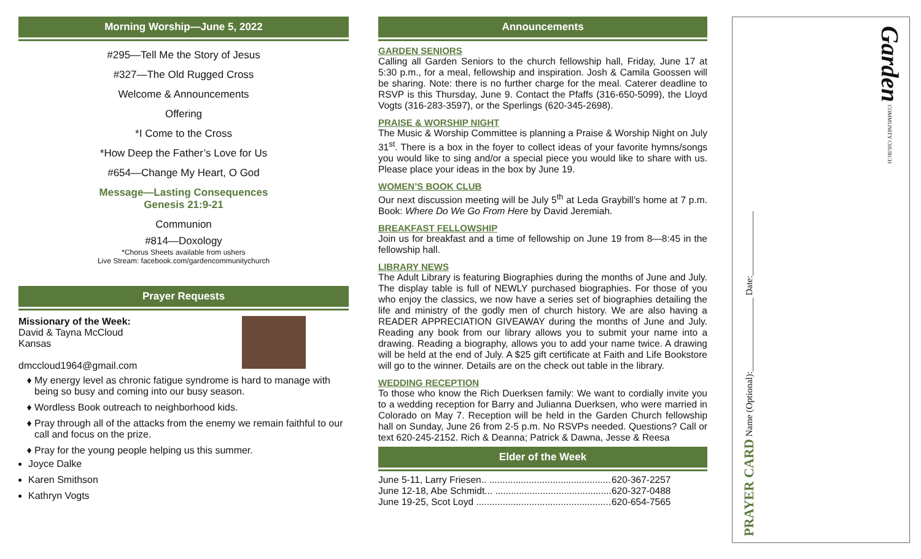Morning Worship—June 5, 2022
#295—Tell Me the Story of Jesus
#327—The Old Rugged Cross
Welcome & Announcements
Offering
*I Come to the Cross
*How Deep the Father’s Love for Us
#654—Change My Heart, O God
Message—Lasting Consequences
Genesis 21:9-21
Communion
#814—Doxology
*Chorus Sheets available from ushers
Live Stream: facebook.com/gardencommunitychurch
Prayer Requests
Missionary of the Week:
David & Tayna McCloud
Kansas
dmccloud1964@gmail.com
My energy level as chronic fatigue syndrome is hard to manage with being so busy and coming into our busy season.
Wordless Book outreach to neighborhood kids.
Pray through all of the attacks from the enemy we remain faithful to our call and focus on the prize.
Pray for the young people helping us this summer.
Joyce Dalke
Karen Smithson
Kathryn Vogts
Announcements
GARDEN SENIORS
Calling all Garden Seniors to the church fellowship hall, Friday, June 17 at 5:30 p.m., for a meal, fellowship and inspiration. Josh & Camila Goossen will be sharing. Note: there is no further charge for the meal. Caterer deadline to RSVP is this Thursday, June 9. Contact the Pfaffs (316-650-5099), the Lloyd Vogts (316-283-3597), or the Sperlings (620-345-2698).
PRAISE & WORSHIP NIGHT
The Music & Worship Committee is planning a Praise & Worship Night on July 31<sup>st</sup>. There is a box in the foyer to collect ideas of your favorite hymns/songs you would like to sing and/or a special piece you would like to share with us. Please place your ideas in the box by June 19.
WOMEN’S BOOK CLUB
Our next discussion meeting will be July 5<sup>th</sup> at Leda Graybill’s home at 7 p.m. Book: Where Do We Go From Here by David Jeremiah.
BREAKFAST FELLOWSHIP
Join us for breakfast and a time of fellowship on June 19 from 8—8:45 in the fellowship hall.
LIBRARY NEWS
The Adult Library is featuring Biographies during the months of June and July. The display table is full of NEWLY purchased biographies. For those of you who enjoy the classics, we now have a series set of biographies detailing the life and ministry of the godly men of church history. We are also having a READER APPRECIATION GIVEAWAY during the months of June and July. Reading any book from our library allows you to submit your name into a drawing. Reading a biography, allows you to add your name twice. A drawing will be held at the end of July. A $25 gift certificate at Faith and Life Bookstore will go to the winner. Details are on the check out table in the library.
WEDDING RECEPTION
To those who know the Rich Duerksen family: We want to cordially invite you to a wedding reception for Barry and Julianna Duerksen, who were married in Colorado on May 7. Reception will be held in the Garden Church fellowship hall on Sunday, June 26 from 2-5 p.m. No RSVPs needed. Questions? Call or text 620-245-2152. Rich & Deanna; Patrick & Dawna, Jesse & Reesa
Elder of the Week
| June 5-11, Larry Friesen.. .............................................. | 620-367-2257 |
| June 12-18, Abe Schmidt... ............................................ | 620-327-0488 |
| June 19-25, Scot Loyd ................................................... | 620-654-7565 |
PRAYER CARD Name (Optional):________________ Date:______________
Garden COMMUNITY CHURCH